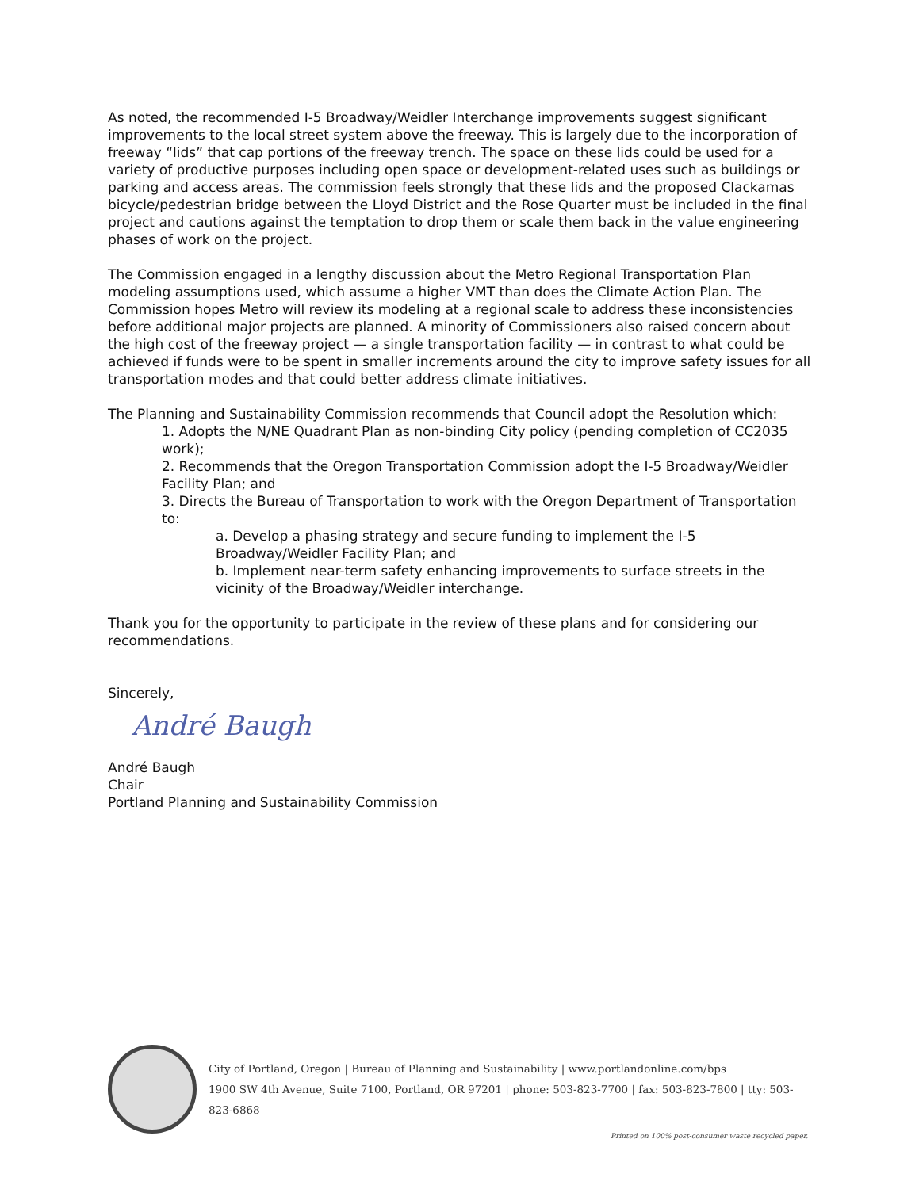As noted, the recommended I-5 Broadway/Weidler Interchange improvements suggest significant improvements to the local street system above the freeway. This is largely due to the incorporation of freeway “lids” that cap portions of the freeway trench. The space on these lids could be used for a variety of productive purposes including open space or development-related uses such as buildings or parking and access areas. The commission feels strongly that these lids and the proposed Clackamas bicycle/pedestrian bridge between the Lloyd District and the Rose Quarter must be included in the final project and cautions against the temptation to drop them or scale them back in the value engineering phases of work on the project.
The Commission engaged in a lengthy discussion about the Metro Regional Transportation Plan modeling assumptions used, which assume a higher VMT than does the Climate Action Plan. The Commission hopes Metro will review its modeling at a regional scale to address these inconsistencies before additional major projects are planned. A minority of Commissioners also raised concern about the high cost of the freeway project — a single transportation facility — in contrast to what could be achieved if funds were to be spent in smaller increments around the city to improve safety issues for all transportation modes and that could better address climate initiatives.
The Planning and Sustainability Commission recommends that Council adopt the Resolution which:
1. Adopts the N/NE Quadrant Plan as non-binding City policy (pending completion of CC2035 work);
2. Recommends that the Oregon Transportation Commission adopt the I-5 Broadway/Weidler Facility Plan; and
3. Directs the Bureau of Transportation to work with the Oregon Department of Transportation to:
a. Develop a phasing strategy and secure funding to implement the I-5 Broadway/Weidler Facility Plan; and
b. Implement near-term safety enhancing improvements to surface streets in the vicinity of the Broadway/Weidler interchange.
Thank you for the opportunity to participate in the review of these plans and for considering our recommendations.
Sincerely,
André Baugh
André Baugh
Chair
Portland Planning and Sustainability Commission
City of Portland, Oregon | Bureau of Planning and Sustainability | www.portlandonline.com/bps
1900 SW 4th Avenue, Suite 7100, Portland, OR 97201 | phone: 503-823-7700 | fax: 503-823-7800 | tty: 503-823-6868
Printed on 100% post-consumer waste recycled paper.